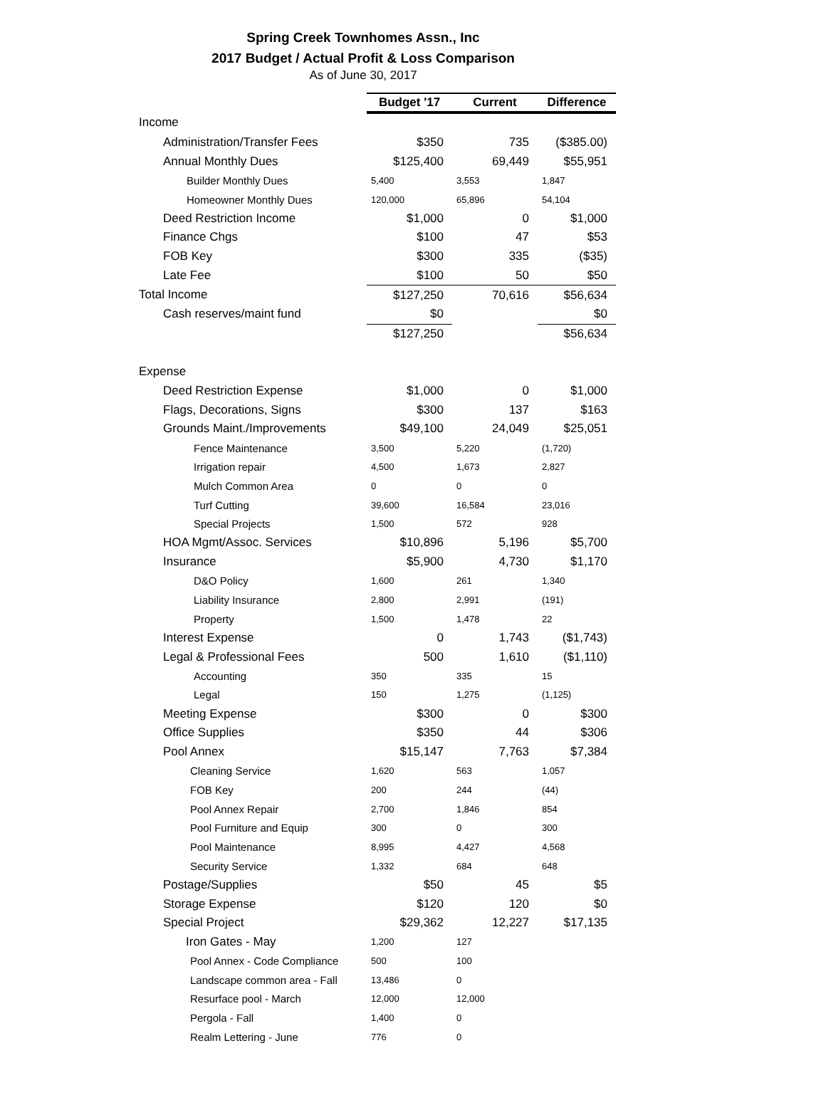Spring Creek Townhomes Assn., Inc
2017 Budget / Actual Profit & Loss Comparison
As of June 30, 2017
| | Budget '17 | Current | Difference |
| Income | | | |
| Administration/Transfer Fees | $350 | 735 | ($385.00) |
| Annual Monthly Dues | $125,400 | 69,449 | $55,951 |
| Builder Monthly Dues | 5,400 | 3,553 | 1,847 |
| Homeowner Monthly Dues | 120,000 | 65,896 | 54,104 |
| Deed Restriction Income | $1,000 | 0 | $1,000 |
| Finance Chgs | $100 | 47 | $53 |
| FOB Key | $300 | 335 | ($35) |
| Late Fee | $100 | 50 | $50 |
| Total Income | $127,250 | 70,616 | $56,634 |
| Cash reserves/maint fund | $0 | | $0 |
| | $127,250 | | $56,634 |
| Expense | | | |
| Deed Restriction Expense | $1,000 | 0 | $1,000 |
| Flags, Decorations, Signs | $300 | 137 | $163 |
| Grounds Maint./Improvements | $49,100 | 24,049 | $25,051 |
| Fence Maintenance | 3,500 | 5,220 | (1,720) |
| Irrigation repair | 4,500 | 1,673 | 2,827 |
| Mulch Common Area | 0 | 0 | 0 |
| Turf Cutting | 39,600 | 16,584 | 23,016 |
| Special Projects | 1,500 | 572 | 928 |
| HOA Mgmt/Assoc. Services | $10,896 | 5,196 | $5,700 |
| Insurance | $5,900 | 4,730 | $1,170 |
| D&O Policy | 1,600 | 261 | 1,340 |
| Liability Insurance | 2,800 | 2,991 | (191) |
| Property | 1,500 | 1,478 | 22 |
| Interest Expense | 0 | 1,743 | ($1,743) |
| Legal & Professional Fees | 500 | 1,610 | ($1,110) |
| Accounting | 350 | 335 | 15 |
| Legal | 150 | 1,275 | (1,125) |
| Meeting Expense | $300 | 0 | $300 |
| Office Supplies | $350 | 44 | $306 |
| Pool Annex | $15,147 | 7,763 | $7,384 |
| Cleaning Service | 1,620 | 563 | 1,057 |
| FOB Key | 200 | 244 | (44) |
| Pool Annex Repair | 2,700 | 1,846 | 854 |
| Pool Furniture and Equip | 300 | 0 | 300 |
| Pool Maintenance | 8,995 | 4,427 | 4,568 |
| Security Service | 1,332 | 684 | 648 |
| Postage/Supplies | $50 | 45 | $5 |
| Storage Expense | $120 | 120 | $0 |
| Special Project | $29,362 | 12,227 | $17,135 |
| Iron Gates - May | 1,200 | 127 | |
| Pool Annex - Code Compliance | 500 | 100 | |
| Landscape common area - Fall | 13,486 | 0 | |
| Resurface pool - March | 12,000 | 12,000 | |
| Pergola - Fall | 1,400 | 0 | |
| Realm Lettering - June | 776 | 0 | |